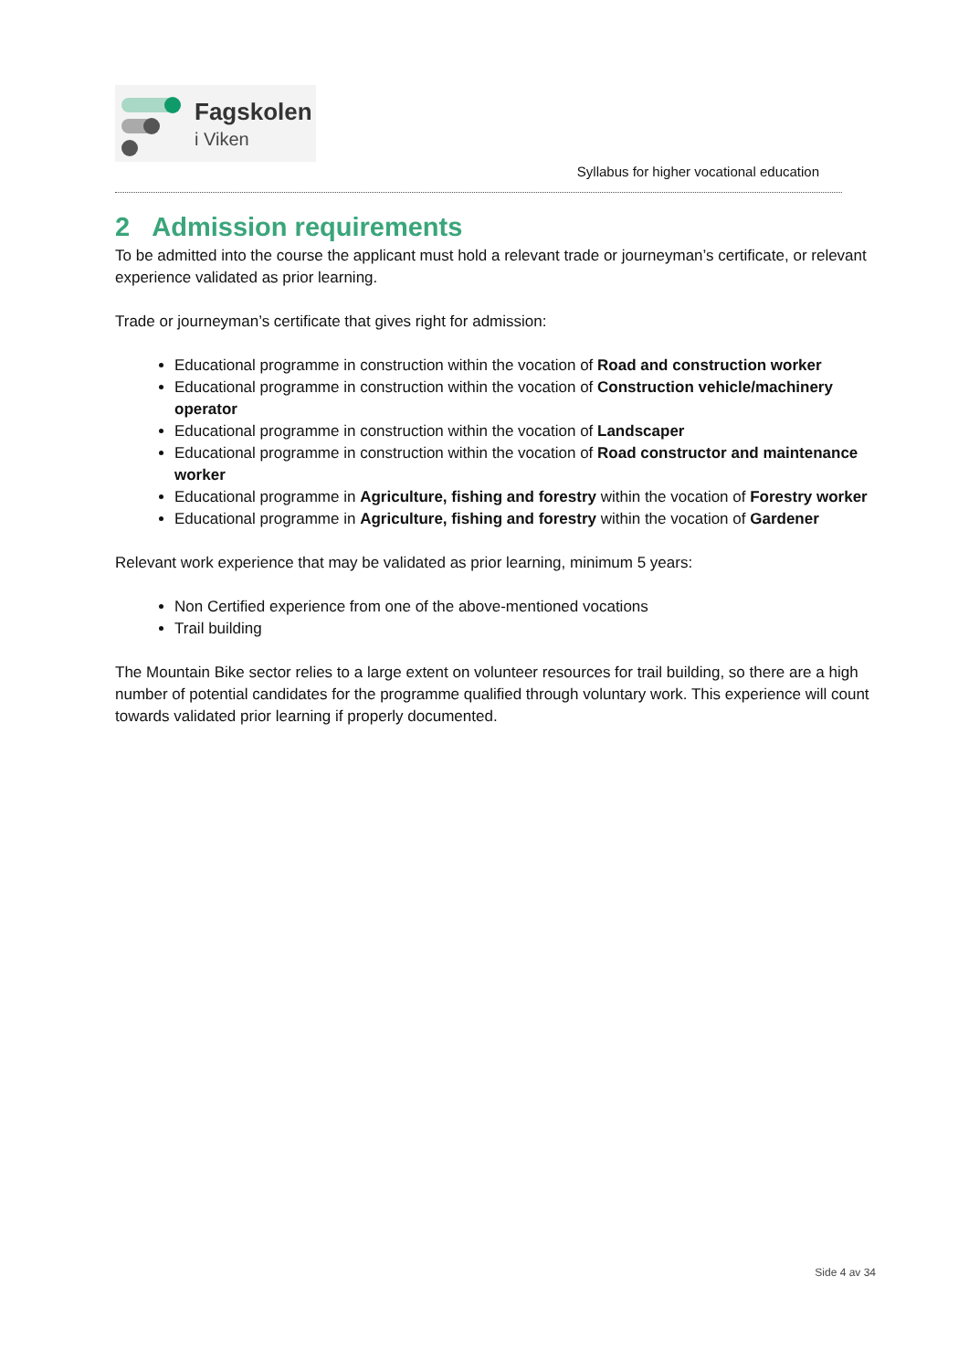Fagskolen
i Viken
Syllabus for higher vocational education
2 Admission requirements
To be admitted into the course the applicant must hold a relevant trade or journeyman’s certificate, or relevant experience validated as prior learning.
Trade or journeyman’s certificate that gives right for admission:
Educational programme in construction within the vocation of Road and construction worker
Educational programme in construction within the vocation of Construction vehicle/machinery operator
Educational programme in construction within the vocation of Landscaper
Educational programme in construction within the vocation of Road constructor and maintenance worker
Educational programme in Agriculture, fishing and forestry within the vocation of Forestry worker
Educational programme in Agriculture, fishing and forestry within the vocation of Gardener
Relevant work experience that may be validated as prior learning, minimum 5 years:
Non Certified experience from one of the above-mentioned vocations
Trail building
The Mountain Bike sector relies to a large extent on volunteer resources for trail building, so there are a high number of potential candidates for the programme qualified through voluntary work. This experience will count towards validated prior learning if properly documented.
Side 4 av 34